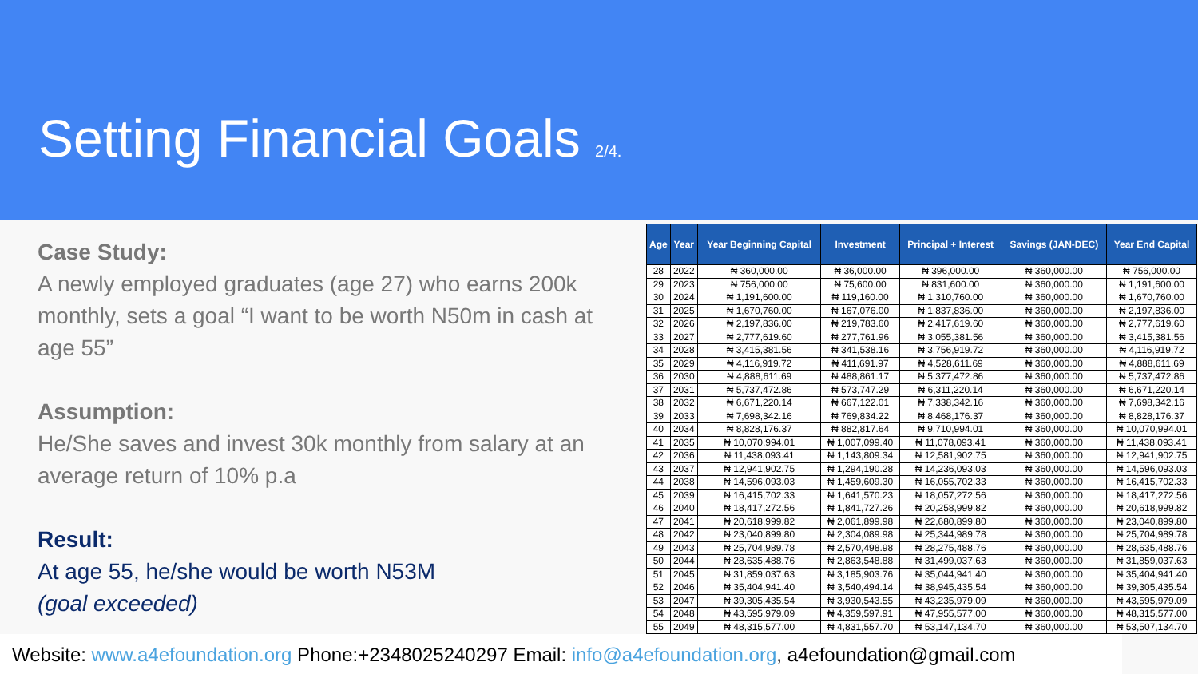Setting Financial Goals 2/4.
Case Study:
A newly employed graduates (age 27) who earns 200k monthly, sets a goal “I want to be worth N50m in cash at age 55”
Assumption:
He/She saves and invest 30k monthly from salary at an average return of 10% p.a
Result:
At age 55, he/she would be worth N53M
(goal exceeded)
| Age | Year | Year Beginning Capital | Investment | Principal + Interest | Savings (JAN-DEC) | Year End Capital |
| --- | --- | --- | --- | --- | --- | --- |
| 28 | 2022 | ₦ 360,000.00 | ₦ 36,000.00 | ₦ 396,000.00 | ₦ 360,000.00 | ₦ 756,000.00 |
| 29 | 2023 | ₦ 756,000.00 | ₦ 75,600.00 | ₦ 831,600.00 | ₦ 360,000.00 | ₦ 1,191,600.00 |
| 30 | 2024 | ₦ 1,191,600.00 | ₦ 119,160.00 | ₦ 1,310,760.00 | ₦ 360,000.00 | ₦ 1,670,760.00 |
| 31 | 2025 | ₦ 1,670,760.00 | ₦ 167,076.00 | ₦ 1,837,836.00 | ₦ 360,000.00 | ₦ 2,197,836.00 |
| 32 | 2026 | ₦ 2,197,836.00 | ₦ 219,783.60 | ₦ 2,417,619.60 | ₦ 360,000.00 | ₦ 2,777,619.60 |
| 33 | 2027 | ₦ 2,777,619.60 | ₦ 277,761.96 | ₦ 3,055,381.56 | ₦ 360,000.00 | ₦ 3,415,381.56 |
| 34 | 2028 | ₦ 3,415,381.56 | ₦ 341,538.16 | ₦ 3,756,919.72 | ₦ 360,000.00 | ₦ 4,116,919.72 |
| 35 | 2029 | ₦ 4,116,919.72 | ₦ 411,691.97 | ₦ 4,528,611.69 | ₦ 360,000.00 | ₦ 4,888,611.69 |
| 36 | 2030 | ₦ 4,888,611.69 | ₦ 488,861.17 | ₦ 5,377,472.86 | ₦ 360,000.00 | ₦ 5,737,472.86 |
| 37 | 2031 | ₦ 5,737,472.86 | ₦ 573,747.29 | ₦ 6,311,220.14 | ₦ 360,000.00 | ₦ 6,671,220.14 |
| 38 | 2032 | ₦ 6,671,220.14 | ₦ 667,122.01 | ₦ 7,338,342.16 | ₦ 360,000.00 | ₦ 7,698,342.16 |
| 39 | 2033 | ₦ 7,698,342.16 | ₦ 769,834.22 | ₦ 8,468,176.37 | ₦ 360,000.00 | ₦ 8,828,176.37 |
| 40 | 2034 | ₦ 8,828,176.37 | ₦ 882,817.64 | ₦ 9,710,994.01 | ₦ 360,000.00 | ₦ 10,070,994.01 |
| 41 | 2035 | ₦ 10,070,994.01 | ₦ 1,007,099.40 | ₦ 11,078,093.41 | ₦ 360,000.00 | ₦ 11,438,093.41 |
| 42 | 2036 | ₦ 11,438,093.41 | ₦ 1,143,809.34 | ₦ 12,581,902.75 | ₦ 360,000.00 | ₦ 12,941,902.75 |
| 43 | 2037 | ₦ 12,941,902.75 | ₦ 1,294,190.28 | ₦ 14,236,093.03 | ₦ 360,000.00 | ₦ 14,596,093.03 |
| 44 | 2038 | ₦ 14,596,093.03 | ₦ 1,459,609.30 | ₦ 16,055,702.33 | ₦ 360,000.00 | ₦ 16,415,702.33 |
| 45 | 2039 | ₦ 16,415,702.33 | ₦ 1,641,570.23 | ₦ 18,057,272.56 | ₦ 360,000.00 | ₦ 18,417,272.56 |
| 46 | 2040 | ₦ 18,417,272.56 | ₦ 1,841,727.26 | ₦ 20,258,999.82 | ₦ 360,000.00 | ₦ 20,618,999.82 |
| 47 | 2041 | ₦ 20,618,999.82 | ₦ 2,061,899.98 | ₦ 22,680,899.80 | ₦ 360,000.00 | ₦ 23,040,899.80 |
| 48 | 2042 | ₦ 23,040,899.80 | ₦ 2,304,089.98 | ₦ 25,344,989.78 | ₦ 360,000.00 | ₦ 25,704,989.78 |
| 49 | 2043 | ₦ 25,704,989.78 | ₦ 2,570,498.98 | ₦ 28,275,488.76 | ₦ 360,000.00 | ₦ 28,635,488.76 |
| 50 | 2044 | ₦ 28,635,488.76 | ₦ 2,863,548.88 | ₦ 31,499,037.63 | ₦ 360,000.00 | ₦ 31,859,037.63 |
| 51 | 2045 | ₦ 31,859,037.63 | ₦ 3,185,903.76 | ₦ 35,044,941.40 | ₦ 360,000.00 | ₦ 35,404,941.40 |
| 52 | 2046 | ₦ 35,404,941.40 | ₦ 3,540,494.14 | ₦ 38,945,435.54 | ₦ 360,000.00 | ₦ 39,305,435.54 |
| 53 | 2047 | ₦ 39,305,435.54 | ₦ 3,930,543.55 | ₦ 43,235,979.09 | ₦ 360,000.00 | ₦ 43,595,979.09 |
| 54 | 2048 | ₦ 43,595,979.09 | ₦ 4,359,597.91 | ₦ 47,955,577.00 | ₦ 360,000.00 | ₦ 48,315,577.00 |
| 55 | 2049 | ₦ 48,315,577.00 | ₦ 4,831,557.70 | ₦ 53,147,134.70 | ₦ 360,000.00 | ₦ 53,507,134.70 |
Website: www.a4efoundation.org Phone:+2348025240297 Email: info@a4efoundation.org, a4efoundation@gmail.com